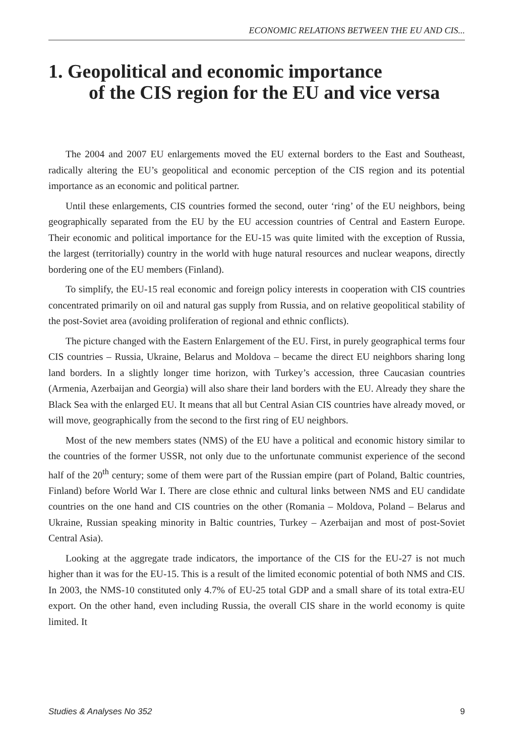ECONOMIC RELATIONS BETWEEN THE EU AND CIS...
1. Geopolitical and economic importance
of the CIS region for the EU and vice versa
The 2004 and 2007 EU enlargements moved the EU external borders to the East and Southeast, radically altering the EU’s geopolitical and economic perception of the CIS region and its potential importance as an economic and political partner.
Until these enlargements, CIS countries formed the second, outer ‘ring’ of the EU neighbors, being geographically separated from the EU by the EU accession countries of Central and Eastern Europe. Their economic and political importance for the EU-15 was quite limited with the exception of Russia, the largest (territorially) country in the world with huge natural resources and nuclear weapons, directly bordering one of the EU members (Finland).
To simplify, the EU-15 real economic and foreign policy interests in cooperation with CIS countries concentrated primarily on oil and natural gas supply from Russia, and on relative geopolitical stability of the post-Soviet area (avoiding proliferation of regional and ethnic conflicts).
The picture changed with the Eastern Enlargement of the EU. First, in purely geographical terms four CIS countries – Russia, Ukraine, Belarus and Moldova – became the direct EU neighbors sharing long land borders. In a slightly longer time horizon, with Turkey’s accession, three Caucasian countries (Armenia, Azerbaijan and Georgia) will also share their land borders with the EU. Already they share the Black Sea with the enlarged EU. It means that all but Central Asian CIS countries have already moved, or will move, geographically from the second to the first ring of EU neighbors.
Most of the new members states (NMS) of the EU have a political and economic history similar to the countries of the former USSR, not only due to the unfortunate communist experience of the second half of the 20<sup>th</sup> century; some of them were part of the Russian empire (part of Poland, Baltic countries, Finland) before World War I. There are close ethnic and cultural links between NMS and EU candidate countries on the one hand and CIS countries on the other (Romania – Moldova, Poland – Belarus and Ukraine, Russian speaking minority in Baltic countries, Turkey – Azerbaijan and most of post-Soviet Central Asia).
Looking at the aggregate trade indicators, the importance of the CIS for the EU-27 is not much higher than it was for the EU-15. This is a result of the limited economic potential of both NMS and CIS. In 2003, the NMS-10 constituted only 4.7% of EU-25 total GDP and a small share of its total extra-EU export. On the other hand, even including Russia, the overall CIS share in the world economy is quite limited. It
Studies & Analyses No 352 9